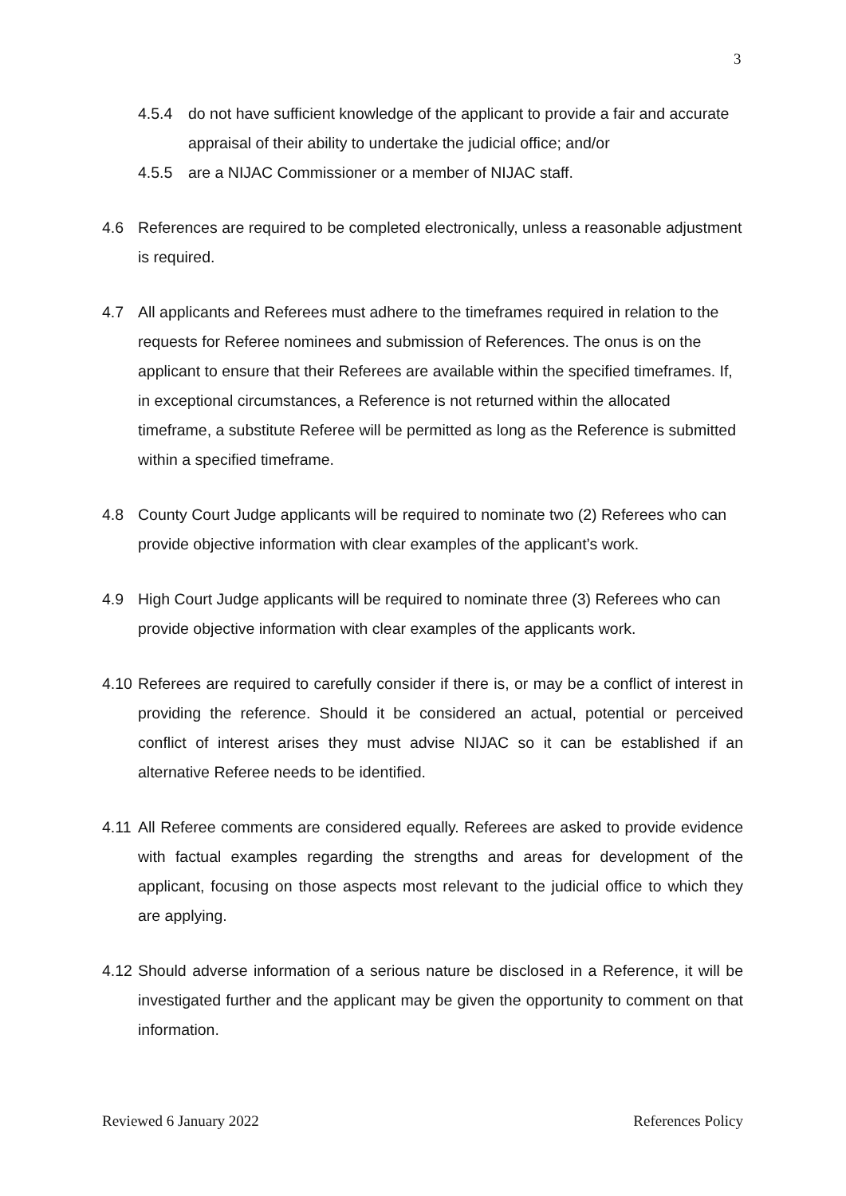3
4.5.4 do not have sufficient knowledge of the applicant to provide a fair and accurate appraisal of their ability to undertake the judicial office; and/or
4.5.5 are a NIJAC Commissioner or a member of NIJAC staff.
4.6 References are required to be completed electronically, unless a reasonable adjustment is required.
4.7 All applicants and Referees must adhere to the timeframes required in relation to the requests for Referee nominees and submission of References. The onus is on the applicant to ensure that their Referees are available within the specified timeframes. If, in exceptional circumstances, a Reference is not returned within the allocated timeframe, a substitute Referee will be permitted as long as the Reference is submitted within a specified timeframe.
4.8 County Court Judge applicants will be required to nominate two (2) Referees who can provide objective information with clear examples of the applicant’s work.
4.9 High Court Judge applicants will be required to nominate three (3) Referees who can provide objective information with clear examples of the applicants work.
4.10 Referees are required to carefully consider if there is, or may be a conflict of interest in providing the reference. Should it be considered an actual, potential or perceived conflict of interest arises they must advise NIJAC so it can be established if an alternative Referee needs to be identified.
4.11 All Referee comments are considered equally. Referees are asked to provide evidence with factual examples regarding the strengths and areas for development of the applicant, focusing on those aspects most relevant to the judicial office to which they are applying.
4.12 Should adverse information of a serious nature be disclosed in a Reference, it will be investigated further and the applicant may be given the opportunity to comment on that information.
Reviewed 6 January 2022 References Policy